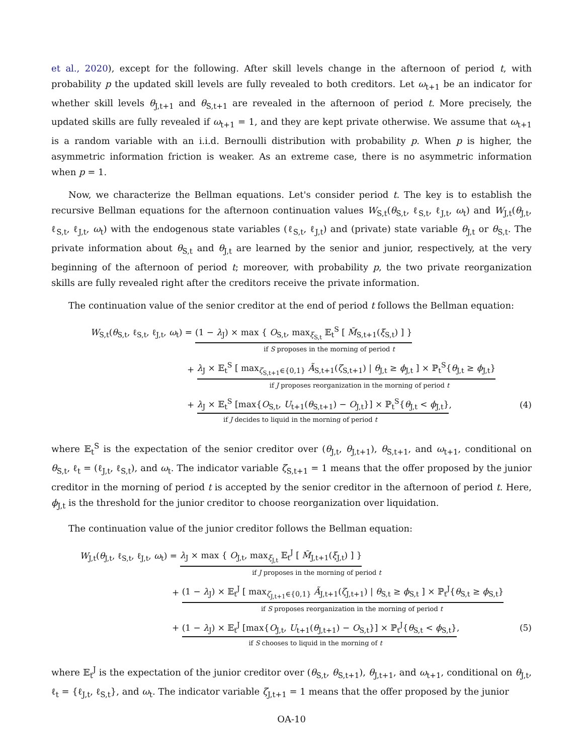et al., 2020), except for the following. After skill levels change in the afternoon of period t, with probability p the updated skill levels are fully revealed to both creditors. Let ω<sub>t+1</sub> be an indicator for whether skill levels θ<sub>J,t+1</sub> and θ<sub>S,t+1</sub> are revealed in the afternoon of period t. More precisely, the updated skills are fully revealed if ω<sub>t+1</sub> = 1, and they are kept private otherwise. We assume that ω<sub>t+1</sub> is a random variable with an i.i.d. Bernoulli distribution with probability p. When p is higher, the asymmetric information friction is weaker. As an extreme case, there is no asymmetric information when p = 1.
Now, we characterize the Bellman equations. Let's consider period t. The key is to establish the recursive Bellman equations for the afternoon continuation values W<sub>S,t</sub>(θ<sub>S,t</sub>, ℓ<sub>S,t</sub>, ℓ<sub>J,t</sub>, ω<sub>t</sub>) and W<sub>J,t</sub>(θ<sub>J,t</sub>, ℓ<sub>S,t</sub>, ℓ<sub>J,t</sub>, ω<sub>t</sub>) with the endogenous state variables (ℓ<sub>S,t</sub>, ℓ<sub>J,t</sub>) and (private) state variable θ<sub>J,t</sub> or θ<sub>S,t</sub>. The private information about θ<sub>S,t</sub> and θ<sub>J,t</sub> are learned by the senior and junior, respectively, at the very beginning of the afternoon of period t; moreover, with probability p, the two private reorganization skills are fully revealed right after the creditors receive the private information.
The continuation value of the senior creditor at the end of period t follows the Bellman equation:
W<sub>S,t</sub>(θ<sub>S,t</sub>, ℓ<sub>S,t</sub>, ℓ<sub>J,t</sub>, ω<sub>t</sub>) = (1 − λ<sub>J</sub>) × max { O<sub>S,t</sub>, max<sub>ξ<sub>S,t</sub></sub> 𝔼<sub>t</sub><sup>S</sup> [ M̃<sub>S,t+1</sub>(ξ<sub>S,t</sub>) ] }
if S proposes in the morning of period t
+ λ<sub>J</sub> × 𝔼<sub>t</sub><sup>S</sup> [ max<sub>ζ<sub>S,t+1</sub>∈{0,1}</sub> Ã<sub>S,t+1</sub>(ζ<sub>S,t+1</sub>) | θ<sub>J,t</sub> ≥ ϕ<sub>J,t</sub> ] × ℙ<sub>t</sub><sup>S</sup>{θ<sub>J,t</sub> ≥ ϕ<sub>J,t</sub>}
if J proposes reorganization in the morning of period t
+ λ<sub>J</sub> × 𝔼<sub>t</sub><sup>S</sup> [max{O<sub>S,t</sub>, U<sub>t+1</sub>(θ<sub>S,t+1</sub>) − O<sub>J,t</sub>}] × ℙ<sub>t</sub><sup>S</sup>{θ<sub>J,t</sub> < ϕ<sub>J,t</sub>}, (4)
if J decides to liquid in the morning of period t
where 𝔼<sub>t</sub><sup>S</sup> is the expectation of the senior creditor over (θ<sub>J,t</sub>, θ<sub>J,t+1</sub>), θ<sub>S,t+1</sub>, and ω<sub>t+1</sub>, conditional on θ<sub>S,t</sub>, ℓ<sub>t</sub> = (ℓ<sub>J,t</sub>, ℓ<sub>S,t</sub>), and ω<sub>t</sub>. The indicator variable ζ<sub>S,t+1</sub> = 1 means that the offer proposed by the junior creditor in the morning of period t is accepted by the senior creditor in the afternoon of period t. Here, ϕ<sub>J,t</sub> is the threshold for the junior creditor to choose reorganization over liquidation.
The continuation value of the junior creditor follows the Bellman equation:
W<sub>J,t</sub>(θ<sub>J,t</sub>, ℓ<sub>S,t</sub>, ℓ<sub>J,t</sub>, ω<sub>t</sub>) = λ<sub>J</sub> × max { O<sub>J,t</sub>, max<sub>ξ<sub>J,t</sub></sub> 𝔼<sub>t</sub><sup>J</sup> [ M̃<sub>J,t+1</sub>(ξ<sub>J,t</sub>) ] }
if J proposes in the morning of period t
+ (1 − λ<sub>J</sub>) × 𝔼<sub>t</sub><sup>J</sup> [ max<sub>ζ<sub>J,t+1</sub>∈{0,1}</sub> Ã<sub>J,t+1</sub>(ζ<sub>J,t+1</sub>) | θ<sub>S,t</sub> ≥ ϕ<sub>S,t</sub> ] × ℙ<sub>t</sub><sup>J</sup>{θ<sub>S,t</sub> ≥ ϕ<sub>S,t</sub>}
if S proposes reorganization in the morning of period t
+ (1 − λ<sub>J</sub>) × 𝔼<sub>t</sub><sup>J</sup> [max{O<sub>J,t</sub>, U<sub>t+1</sub>(θ<sub>J,t+1</sub>) − O<sub>S,t</sub>}] × ℙ<sub>t</sub><sup>J</sup>{θ<sub>S,t</sub> < ϕ<sub>S,t</sub>}, (5)
if S chooses to liquid in the morning of t
where 𝔼<sub>t</sub><sup>J</sup> is the expectation of the junior creditor over (θ<sub>S,t</sub>, θ<sub>S,t+1</sub>), θ<sub>J,t+1</sub>, and ω<sub>t+1</sub>, conditional on θ<sub>J,t</sub>, ℓ<sub>t</sub> = {ℓ<sub>J,t</sub>, ℓ<sub>S,t</sub>}, and ω<sub>t</sub>. The indicator variable ζ<sub>J,t+1</sub> = 1 means that the offer proposed by the junior
OA-10